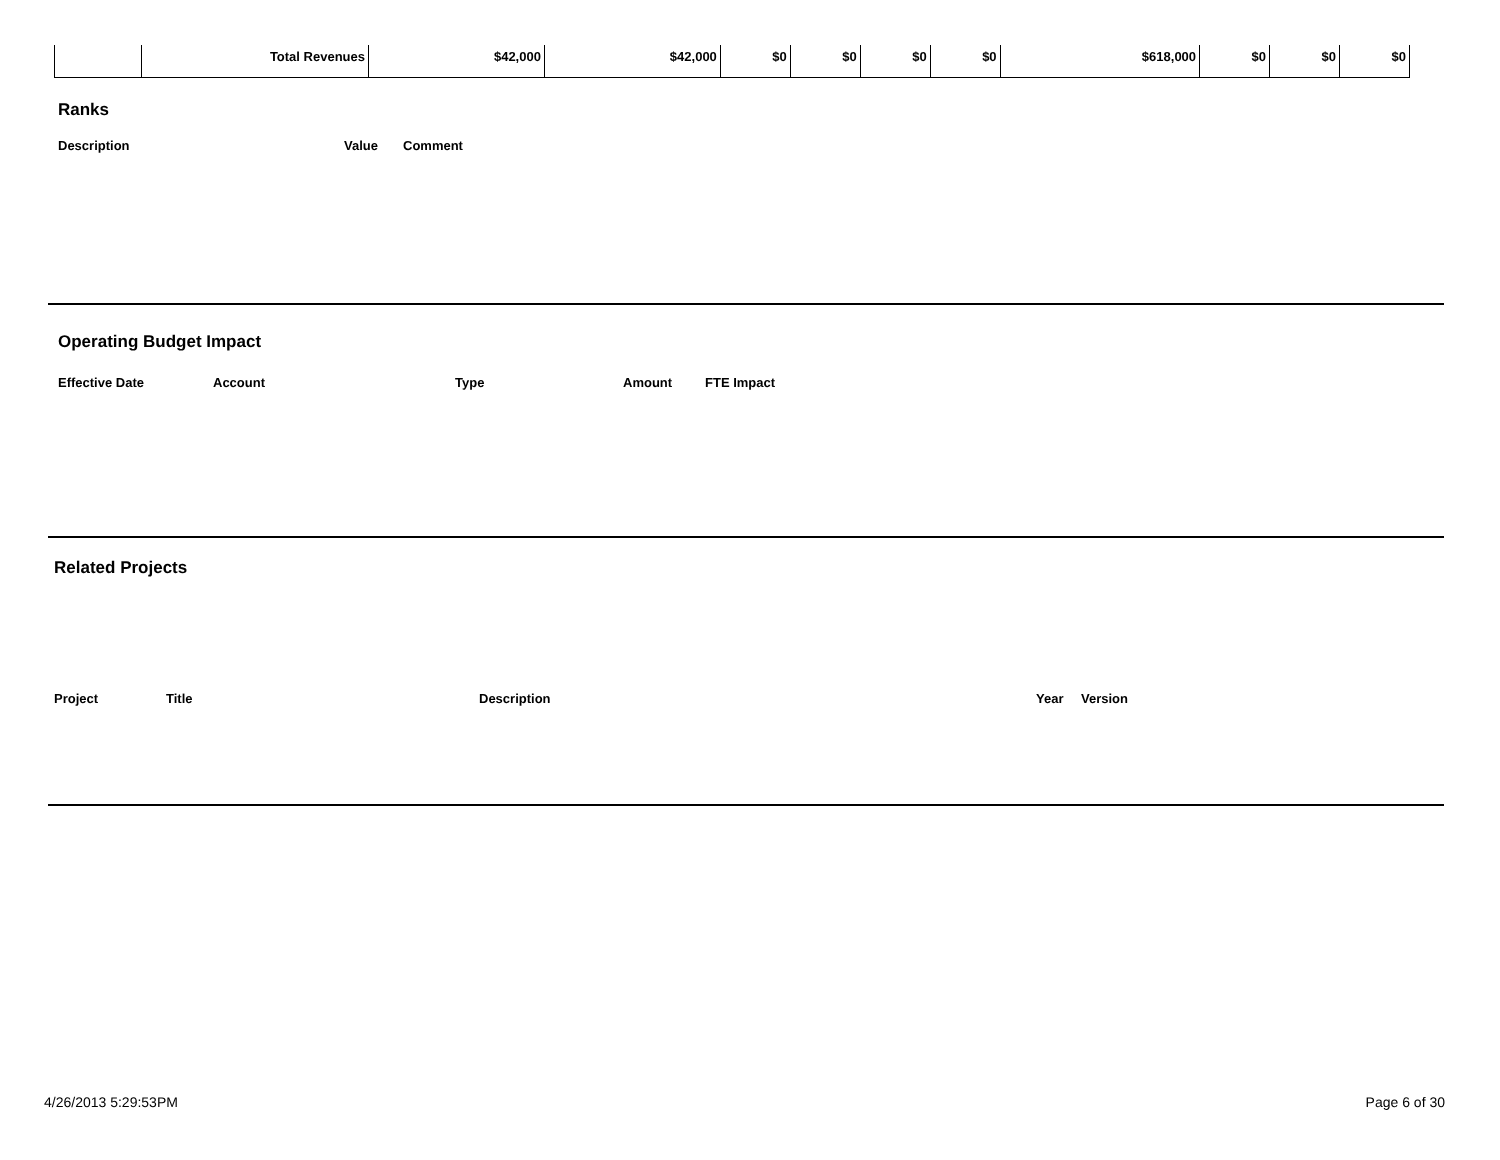| | Total Revenues | $42,000 | $42,000 | $0 | $0 | $0 | $0 | $618,000 | $0 | $0 | $0 |
Ranks
Description Value Comment
Operating Budget Impact
Effective Date Account Type Amount FTE Impact
Related Projects
Project Title Description Year Version
4/26/2013 5:29:53PM Page 6 of 30